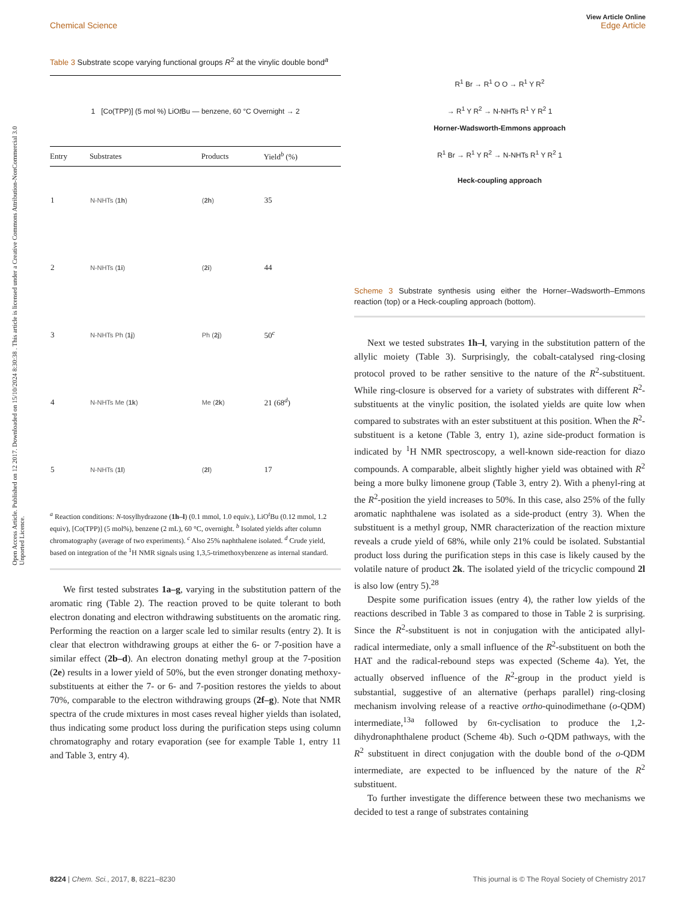Open Access Article. Published on 12 2017. Downloaded on 15/10/2024 8:30:38 . This article is licensed under a Creative Commons Attribution-NonCommercial 3.0 Unported Licence.
View Article Online
Chemical Science Edge Article
Table 3 Substrate scope varying functional groups R<sup>2</sup> at the vinylic double bond<sup>a</sup>
| 1 [Co(TPP)] (5 mol %) LiO t Bu — benzene, 60 °C Overnight → 2 |
| Entry | Substrates | Products | Yield<sup>b</sup> (%) |
| --- | --- | --- | --- |
| 1 | N-NHTs ( 1h ) | ( 2h ) | 35 |
| 2 | N-NHTs ( 1i ) | ( 2i ) | 44 |
| 3 | N-NHTs Ph ( 1j ) | Ph ( 2j ) | 50<sup>c</sup> |
| 4 | N-NHTs Me ( 1k ) | Me ( 2k ) | 21 (68<sup>d</sup>) |
| 5 | N-NHTs ( 1l ) | ( 2l ) | 17 |
<sup>a</sup> Reaction conditions: N-tosylhydrazone (1h–l) (0.1 mmol, 1.0 equiv.), LiO<sup>t</sup>Bu (0.12 mmol, 1.2 equiv), [Co(TPP)] (5 mol%), benzene (2 mL), 60 °C, overnight. <sup>b</sup> Isolated yields after column chromatography (average of two experiments). <sup>c</sup> Also 25% naphthalene isolated. <sup>d</sup> Crude yield, based on integration of the <sup>1</sup>H NMR signals using 1,3,5-trimethoxybenzene as internal standard.
We first tested substrates 1a–g, varying in the substitution pattern of the aromatic ring (Table 2). The reaction proved to be quite tolerant to both electron donating and electron withdrawing substituents on the aromatic ring. Performing the reaction on a larger scale led to similar results (entry 2). It is clear that electron withdrawing groups at either the 6- or 7-position have a similar effect (2b–d). An electron donating methyl group at the 7-position (2e) results in a lower yield of 50%, but the even stronger donating methoxy-substituents at either the 7- or 6- and 7-position restores the yields to about 70%, comparable to the electron withdrawing groups (2f–g). Note that NMR spectra of the crude mixtures in most cases reveal higher yields than isolated, thus indicating some product loss during the purification steps using column chromatography and rotary evaporation (see for example Table 1, entry 11 and Table 3, entry 4).
R<sup>1</sup> Br → R<sup>1</sup> O O → R<sup>1</sup> Y R<sup>2</sup>
→ R<sup>1</sup> Y R<sup>2</sup> → N-NHTs R<sup>1</sup> Y R<sup>2</sup> 1
Horner-Wadsworth-Emmons approach
R<sup>1</sup> Br → R<sup>1</sup> Y R<sup>2</sup> → N-NHTs R<sup>1</sup> Y R<sup>2</sup> 1
Heck-coupling approach
Scheme 3 Substrate synthesis using either the Horner–Wadsworth–Emmons reaction (top) or a Heck-coupling approach (bottom).
Next we tested substrates 1h–l, varying in the substitution pattern of the allylic moiety (Table 3). Surprisingly, the cobalt-catalysed ring-closing protocol proved to be rather sensitive to the nature of the R<sup>2</sup>-substituent. While ring-closure is observed for a variety of substrates with different R<sup>2</sup>-substituents at the vinylic position, the isolated yields are quite low when compared to substrates with an ester substituent at this position. When the R<sup>2</sup>-substituent is a ketone (Table 3, entry 1), azine side-product formation is indicated by <sup>1</sup>H NMR spectroscopy, a well-known side-reaction for diazo compounds. A comparable, albeit slightly higher yield was obtained with R<sup>2</sup> being a more bulky limonene group (Table 3, entry 2). With a phenyl-ring at the R<sup>2</sup>-position the yield increases to 50%. In this case, also 25% of the fully aromatic naphthalene was isolated as a side-product (entry 3). When the substituent is a methyl group, NMR characterization of the reaction mixture reveals a crude yield of 68%, while only 21% could be isolated. Substantial product loss during the purification steps in this case is likely caused by the volatile nature of product 2k. The isolated yield of the tricyclic compound 2l is also low (entry 5).<sup>28</sup>
Despite some purification issues (entry 4), the rather low yields of the reactions described in Table 3 as compared to those in Table 2 is surprising. Since the R<sup>2</sup>-substituent is not in conjugation with the anticipated allyl-radical intermediate, only a small influence of the R<sup>2</sup>-substituent on both the HAT and the radical-rebound steps was expected (Scheme 4a). Yet, the actually observed influence of the R<sup>2</sup>-group in the product yield is substantial, suggestive of an alternative (perhaps parallel) ring-closing mechanism involving release of a reactive ortho-quinodimethane (o-QDM) intermediate,<sup>13a</sup> followed by 6π-cyclisation to produce the 1,2-dihydronaphthalene product (Scheme 4b). Such o-QDM pathways, with the R<sup>2</sup> substituent in direct conjugation with the double bond of the o-QDM intermediate, are expected to be influenced by the nature of the R<sup>2</sup> substituent.
To further investigate the difference between these two mechanisms we decided to test a range of substrates containing
8224 | Chem. Sci., 2017, 8, 8221–8230 This journal is © The Royal Society of Chemistry 2017